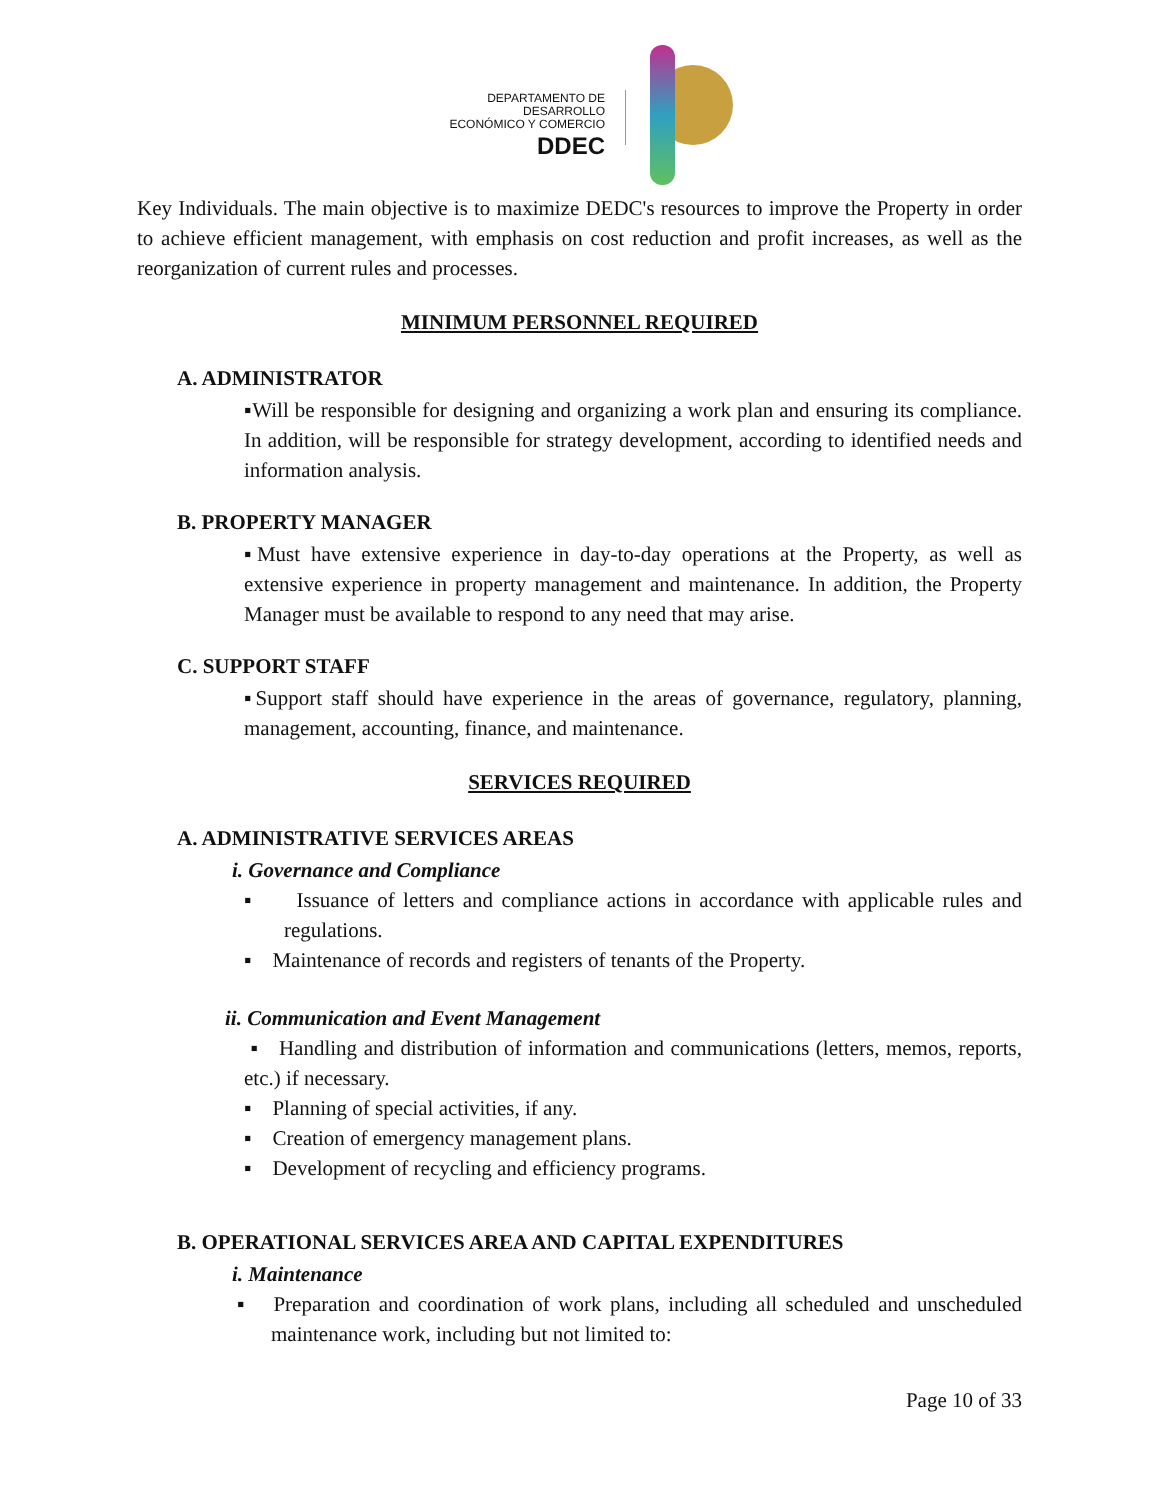DEPARTAMENTO DE DESARROLLO
ECONÓMICO Y COMERCIO
DDEC
Key Individuals. The main objective is to maximize DEDC's resources to improve the Property in order to achieve efficient management, with emphasis on cost reduction and profit increases, as well as the reorganization of current rules and processes.
MINIMUM PERSONNEL REQUIRED
A. ADMINISTRATOR
▪Will be responsible for designing and organizing a work plan and ensuring its compliance. In addition, will be responsible for strategy development, according to identified needs and information analysis.
B. PROPERTY MANAGER
▪Must have extensive experience in day-to-day operations at the Property, as well as extensive experience in property management and maintenance. In addition, the Property Manager must be available to respond to any need that may arise.
C. SUPPORT STAFF
▪Support staff should have experience in the areas of governance, regulatory, planning, management, accounting, finance, and maintenance.
SERVICES REQUIRED
A. ADMINISTRATIVE SERVICES AREAS
i. Governance and Compliance
▪ Issuance of letters and compliance actions in accordance with applicable rules and regulations.
▪ Maintenance of records and registers of tenants of the Property.
ii. Communication and Event Management
▪ Handling and distribution of information and communications (letters, memos, reports, etc.) if necessary.
▪ Planning of special activities, if any.
▪ Creation of emergency management plans.
▪ Development of recycling and efficiency programs.
B. OPERATIONAL SERVICES AREA AND CAPITAL EXPENDITURES
i. Maintenance
▪ Preparation and coordination of work plans, including all scheduled and unscheduled maintenance work, including but not limited to:
Page 10 of 33